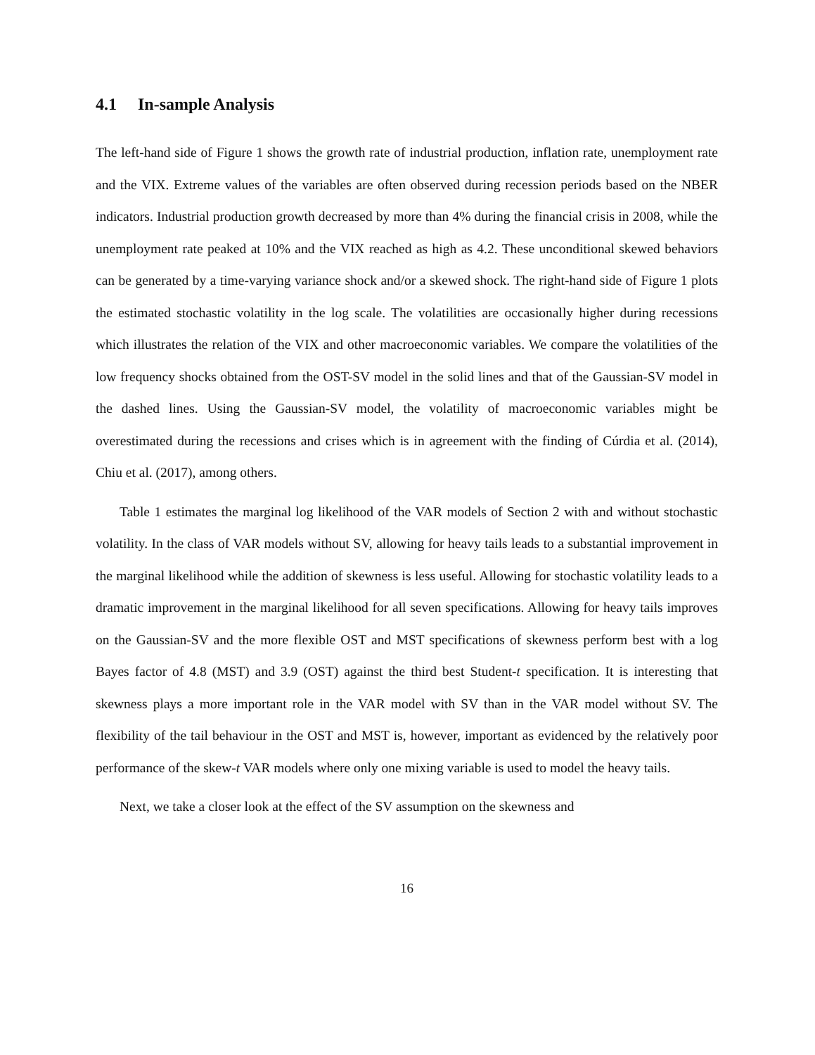4.1 In-sample Analysis
The left-hand side of Figure 1 shows the growth rate of industrial production, inflation rate, unemployment rate and the VIX. Extreme values of the variables are often observed during recession periods based on the NBER indicators. Industrial production growth decreased by more than 4% during the financial crisis in 2008, while the unemployment rate peaked at 10% and the VIX reached as high as 4.2. These unconditional skewed behaviors can be generated by a time-varying variance shock and/or a skewed shock. The right-hand side of Figure 1 plots the estimated stochastic volatility in the log scale. The volatilities are occasionally higher during recessions which illustrates the relation of the VIX and other macroeconomic variables. We compare the volatilities of the low frequency shocks obtained from the OST-SV model in the solid lines and that of the Gaussian-SV model in the dashed lines. Using the Gaussian-SV model, the volatility of macroeconomic variables might be overestimated during the recessions and crises which is in agreement with the finding of Cúrdia et al. (2014), Chiu et al. (2017), among others.
Table 1 estimates the marginal log likelihood of the VAR models of Section 2 with and without stochastic volatility. In the class of VAR models without SV, allowing for heavy tails leads to a substantial improvement in the marginal likelihood while the addition of skewness is less useful. Allowing for stochastic volatility leads to a dramatic improvement in the marginal likelihood for all seven specifications. Allowing for heavy tails improves on the Gaussian-SV and the more flexible OST and MST specifications of skewness perform best with a log Bayes factor of 4.8 (MST) and 3.9 (OST) against the third best Student-t specification. It is interesting that skewness plays a more important role in the VAR model with SV than in the VAR model without SV. The flexibility of the tail behaviour in the OST and MST is, however, important as evidenced by the relatively poor performance of the skew-t VAR models where only one mixing variable is used to model the heavy tails.
Next, we take a closer look at the effect of the SV assumption on the skewness and
16